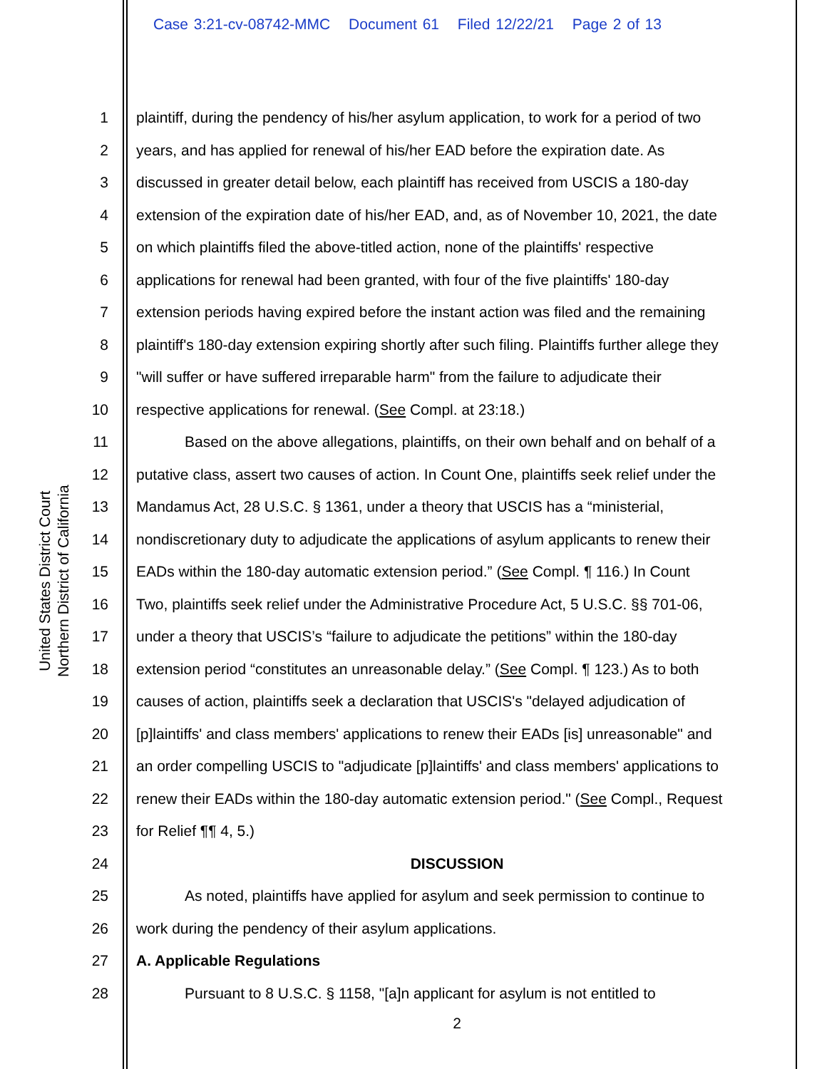United States District Court
Northern District of California
Case 3:21-cv-08742-MMC Document 61 Filed 12/22/21 Page 2 of 13
1 plaintiff, during the pendency of his/her asylum application, to work for a period of two
2 years, and has applied for renewal of his/her EAD before the expiration date. As
3 discussed in greater detail below, each plaintiff has received from USCIS a 180-day
4 extension of the expiration date of his/her EAD, and, as of November 10, 2021, the date
5 on which plaintiffs filed the above-titled action, none of the plaintiffs' respective
6 applications for renewal had been granted, with four of the five plaintiffs' 180-day
7 extension periods having expired before the instant action was filed and the remaining
8 plaintiff's 180-day extension expiring shortly after such filing. Plaintiffs further allege they
9 "will suffer or have suffered irreparable harm" from the failure to adjudicate their
10 respective applications for renewal. (See Compl. at 23:18.)
11 Based on the above allegations, plaintiffs, on their own behalf and on behalf of a
12 putative class, assert two causes of action. In Count One, plaintiffs seek relief under the
13 Mandamus Act, 28 U.S.C. § 1361, under a theory that USCIS has a “ministerial,
14 nondiscretionary duty to adjudicate the applications of asylum applicants to renew their
15 EADs within the 180-day automatic extension period.” (See Compl. ¶ 116.) In Count
16 Two, plaintiffs seek relief under the Administrative Procedure Act, 5 U.S.C. §§ 701-06,
17 under a theory that USCIS’s “failure to adjudicate the petitions” within the 180-day
18 extension period “constitutes an unreasonable delay.” (See Compl. ¶ 123.) As to both
19 causes of action, plaintiffs seek a declaration that USCIS's "delayed adjudication of
20 [p]laintiffs' and class members' applications to renew their EADs [is] unreasonable" and
21 an order compelling USCIS to "adjudicate [p]laintiffs' and class members' applications to
22 renew their EADs within the 180-day automatic extension period." (See Compl., Request
23 for Relief ¶¶ 4, 5.)
24 DISCUSSION
25 As noted, plaintiffs have applied for asylum and seek permission to continue to
26 work during the pendency of their asylum applications.
27 A. Applicable Regulations
28 Pursuant to 8 U.S.C. § 1158, "[a]n applicant for asylum is not entitled to
2